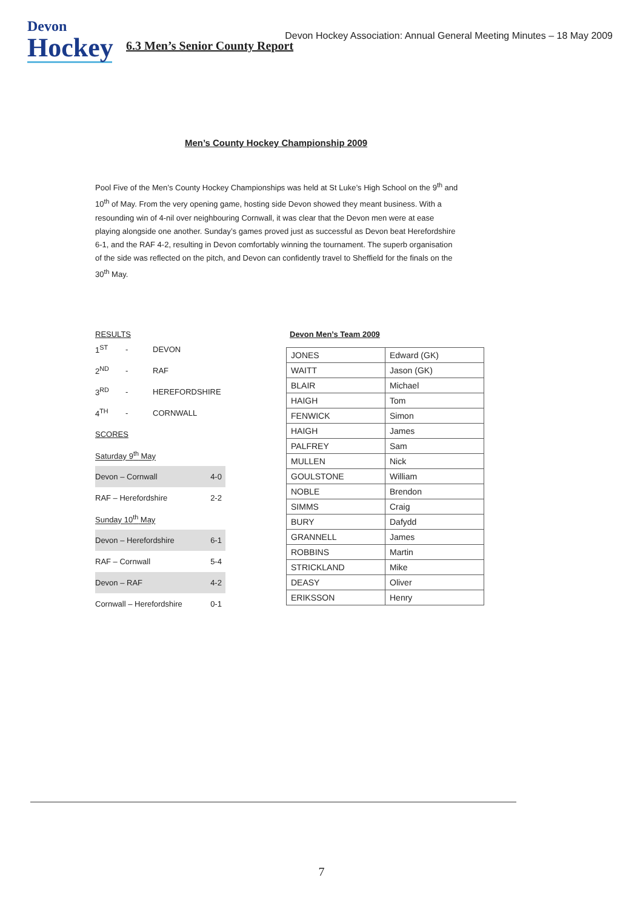Devon
Hockey
Devon Hockey Association: Annual General Meeting Minutes – 18 May 2009
6.3 Men’s Senior County Report
Men’s County Hockey Championship 2009
Pool Five of the Men’s County Hockey Championships was held at St Luke’s High School on the 9<sup>th</sup> and 10<sup>th</sup> of May. From the very opening game, hosting side Devon showed they meant business. With a resounding win of 4-nil over neighbouring Cornwall, it was clear that the Devon men were at ease playing alongside one another. Sunday’s games proved just as successful as Devon beat Herefordshire 6-1, and the RAF 4-2, resulting in Devon comfortably winning the tournament. The superb organisation of the side was reflected on the pitch, and Devon can confidently travel to Sheffield for the finals on the 30<sup>th</sup> May.
RESULTS
| 1<sup>ST</sup> | - | DEVON |
| 2<sup>ND</sup> | - | RAF |
| 3<sup>RD</sup> | - | HEREFORDSHIRE |
| 4<sup>TH</sup> | - | CORNWALL |
| SCORES | |
| Saturday 9<sup>th</sup> May | |
| Devon – Cornwall | 4-0 |
| RAF – Herefordshire | 2-2 |
| Sunday 10<sup>th</sup> May | |
| Devon – Herefordshire | 6-1 |
| RAF – Cornwall | 5-4 |
| Devon – RAF | 4-2 |
| Cornwall – Herefordshire | 0-1 |
Devon Men’s Team 2009
| JONES | Edward (GK) |
| WAITT | Jason (GK) |
| BLAIR | Michael |
| HAIGH | Tom |
| FENWICK | Simon |
| HAIGH | James |
| PALFREY | Sam |
| MULLEN | Nick |
| GOULSTONE | William |
| NOBLE | Brendon |
| SIMMS | Craig |
| BURY | Dafydd |
| GRANNELL | James |
| ROBBINS | Martin |
| STRICKLAND | Mike |
| DEASY | Oliver |
| ERIKSSON | Henry |
7